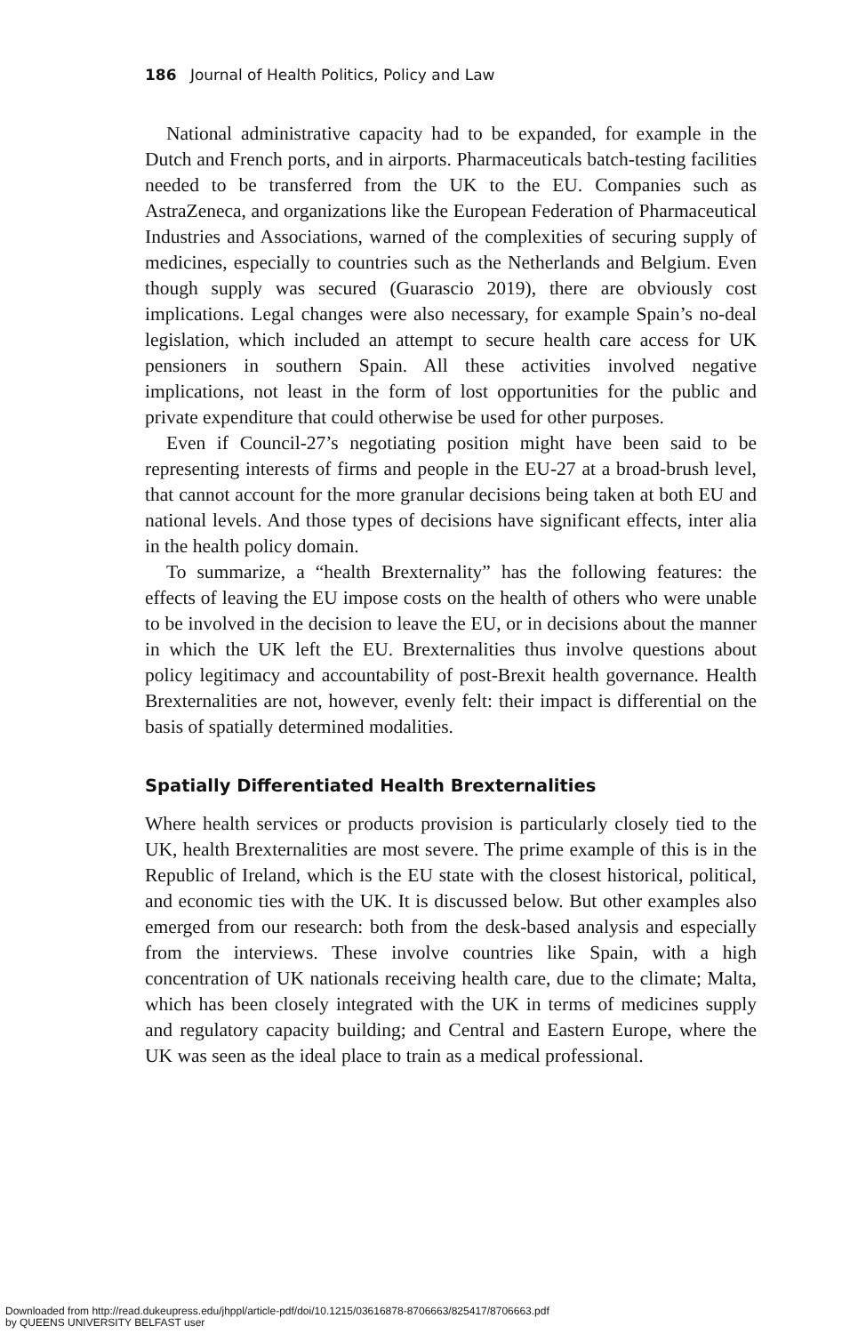186 Journal of Health Politics, Policy and Law
National administrative capacity had to be expanded, for example in the Dutch and French ports, and in airports. Pharmaceuticals batch-testing facilities needed to be transferred from the UK to the EU. Companies such as AstraZeneca, and organizations like the European Federation of Pharmaceutical Industries and Associations, warned of the complexities of securing supply of medicines, especially to countries such as the Netherlands and Belgium. Even though supply was secured (Guarascio 2019), there are obviously cost implications. Legal changes were also necessary, for example Spain’s no-deal legislation, which included an attempt to secure health care access for UK pensioners in southern Spain. All these activities involved negative implications, not least in the form of lost opportunities for the public and private expenditure that could otherwise be used for other purposes.
Even if Council-27’s negotiating position might have been said to be representing interests of firms and people in the EU-27 at a broad-brush level, that cannot account for the more granular decisions being taken at both EU and national levels. And those types of decisions have significant effects, inter alia in the health policy domain.
To summarize, a “health Brexternality” has the following features: the effects of leaving the EU impose costs on the health of others who were unable to be involved in the decision to leave the EU, or in decisions about the manner in which the UK left the EU. Brexternalities thus involve questions about policy legitimacy and accountability of post-Brexit health governance. Health Brexternalities are not, however, evenly felt: their impact is differential on the basis of spatially determined modalities.
Spatially Differentiated Health Brexternalities
Where health services or products provision is particularly closely tied to the UK, health Brexternalities are most severe. The prime example of this is in the Republic of Ireland, which is the EU state with the closest historical, political, and economic ties with the UK. It is discussed below. But other examples also emerged from our research: both from the desk-based analysis and especially from the interviews. These involve countries like Spain, with a high concentration of UK nationals receiving health care, due to the climate; Malta, which has been closely integrated with the UK in terms of medicines supply and regulatory capacity building; and Central and Eastern Europe, where the UK was seen as the ideal place to train as a medical professional.
Downloaded from http://read.dukeupress.edu/jhppl/article-pdf/doi/10.1215/03616878-8706663/825417/8706663.pdf
by QUEENS UNIVERSITY BELFAST user